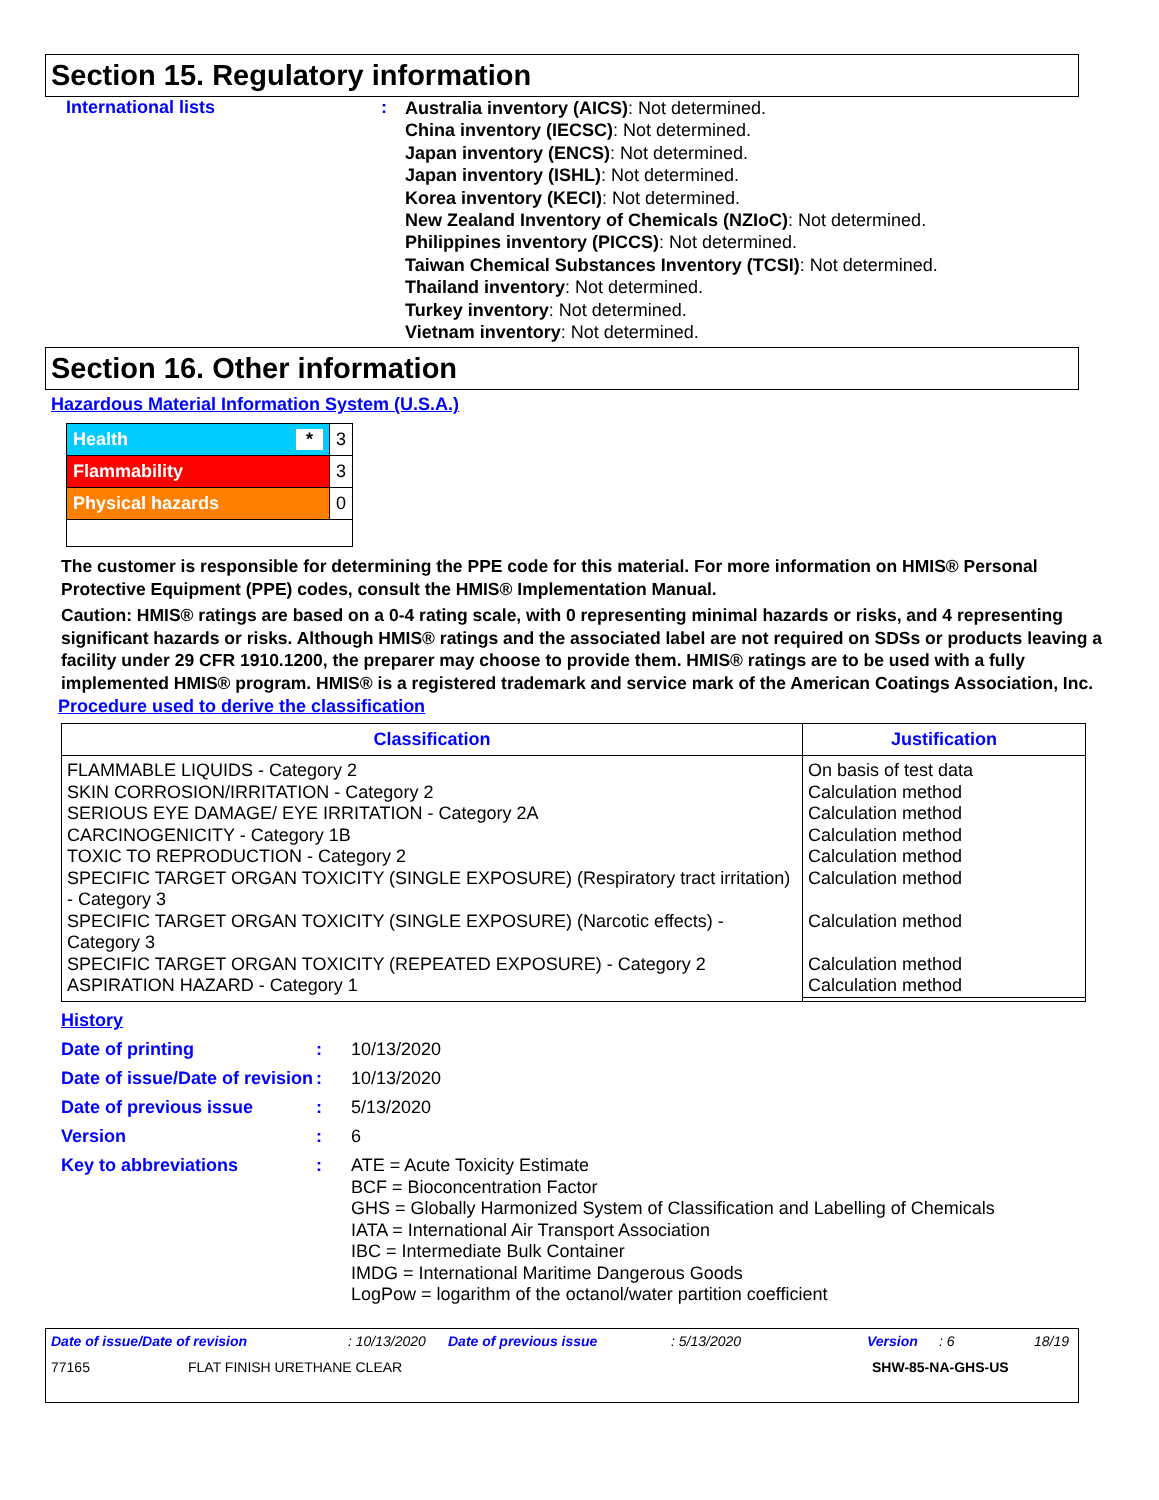Section 15. Regulatory information
International lists :
Australia inventory (AICS): Not determined.
China inventory (IECSC): Not determined.
Japan inventory (ENCS): Not determined.
Japan inventory (ISHL): Not determined.
Korea inventory (KECI): Not determined.
New Zealand Inventory of Chemicals (NZIoC): Not determined.
Philippines inventory (PICCS): Not determined.
Taiwan Chemical Substances Inventory (TCSI): Not determined.
Thailand inventory: Not determined.
Turkey inventory: Not determined.
Vietnam inventory: Not determined.
Section 16. Other information
Hazardous Material Information System (U.S.A.)
| Health * | 3 |
| Flammability | 3 |
| Physical hazards | 0 |
The customer is responsible for determining the PPE code for this material. For more information on HMIS® Personal Protective Equipment (PPE) codes, consult the HMIS® Implementation Manual.
Caution: HMIS® ratings are based on a 0-4 rating scale, with 0 representing minimal hazards or risks, and 4 representing significant hazards or risks. Although HMIS® ratings and the associated label are not required on SDSs or products leaving a facility under 29 CFR 1910.1200, the preparer may choose to provide them. HMIS® ratings are to be used with a fully implemented HMIS® program. HMIS® is a registered trademark and service mark of the American Coatings Association, Inc.
Procedure used to derive the classification
| Classification | Justification |
| --- | --- |
| FLAMMABLE LIQUIDS - Category 2 SKIN CORROSION/IRRITATION - Category 2 SERIOUS EYE DAMAGE/ EYE IRRITATION - Category 2A CARCINOGENICITY - Category 1B TOXIC TO REPRODUCTION - Category 2 SPECIFIC TARGET ORGAN TOXICITY (SINGLE EXPOSURE) (Respiratory tract irritation) - Category 3 SPECIFIC TARGET ORGAN TOXICITY (SINGLE EXPOSURE) (Narcotic effects) - Category 3 SPECIFIC TARGET ORGAN TOXICITY (REPEATED EXPOSURE) - Category 2 ASPIRATION HAZARD - Category 1 | On basis of test data Calculation method Calculation method Calculation method Calculation method Calculation method Calculation method Calculation method Calculation method |
History
Date of printing : 10/13/2020
Date of issue/Date of revision
: 10/13/2020
Date of previous issue : 5/13/2020
Version : 6
Key to abbreviations :
ATE = Acute Toxicity Estimate
BCF = Bioconcentration Factor
GHS = Globally Harmonized System of Classification and Labelling of Chemicals
IATA = International Air Transport Association
IBC = Intermediate Bulk Container
IMDG = International Maritime Dangerous Goods
LogPow = logarithm of the octanol/water partition coefficient
Date of issue/Date of revision: 10/13/2020 Date of previous issue: 5/13/2020 Version: 6 18/19
77165 FLAT FINISH URETHANE CLEAR SHW-85-NA-GHS-US